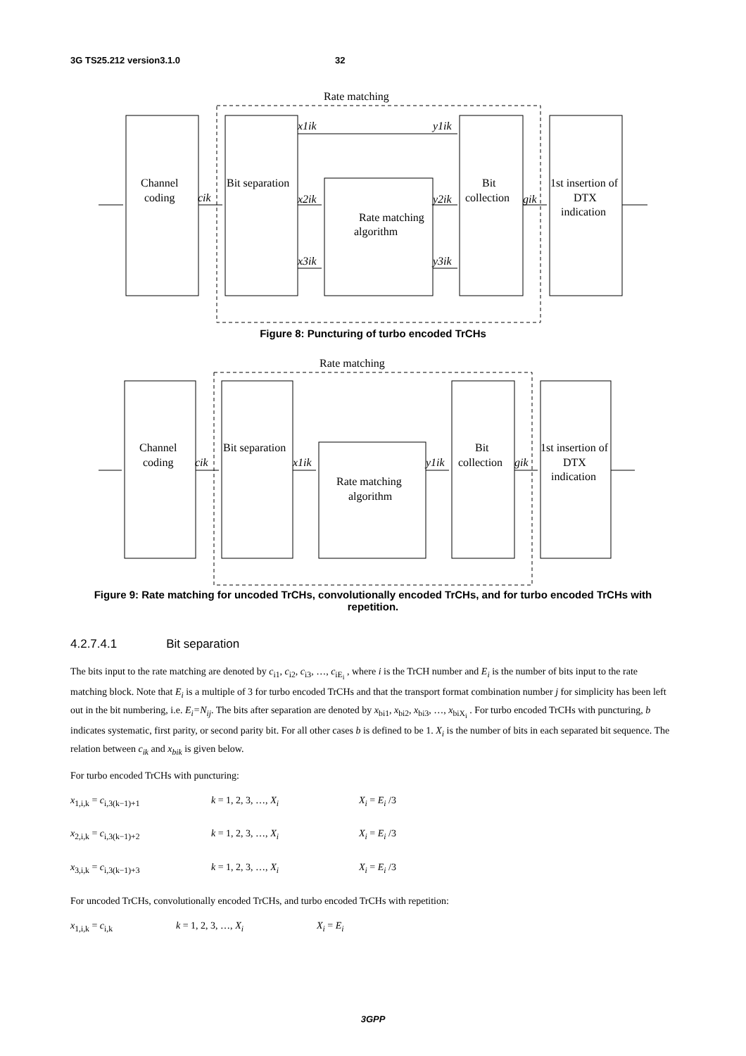3G TS25.212 version3.1.0 32
Rate matching
Channel
coding
Bit separation
Rate matching
algorithm
Bit
collection
1st insertion of
DTX
indication
cik
gik
x1ik
y1ik
x2ik
y2ik
x3ik
y3ik
Rate matching
Channel
coding
Bit separation
Rate matching
algorithm
Bit
collection
1st insertion of
DTX
indication
cik
x1ik
y1ik
gik
Figure 8: Puncturing of turbo encoded TrCHs
Figure 9: Rate matching for uncoded TrCHs, convolutionally encoded TrCHs, and for turbo encoded TrCHs with repetition.
4.2.7.4.1 Bit separation
The bits input to the rate matching are denoted by c<sub>i1</sub>, c<sub>i2</sub>, c<sub>i3</sub>, …, c<sub>iE<sub>i</sub></sub> , where i is the TrCH number and E<sub>i</sub> is the number of bits input to the rate matching block. Note that E<sub>i</sub> is a multiple of 3 for turbo encoded TrCHs and that the transport format combination number j for simplicity has been left out in the bit numbering, i.e. E<sub>i</sub>=N<sub>ij</sub>. The bits after separation are denoted by x<sub>bi1</sub>, x<sub>bi2</sub>, x<sub>bi3</sub>, …, x<sub>biX<sub>i</sub></sub> . For turbo encoded TrCHs with puncturing, b indicates systematic, first parity, or second parity bit. For all other cases b is defined to be 1. X<sub>i</sub> is the number of bits in each separated bit sequence. The relation between c<sub>ik</sub> and x<sub>bik</sub> is given below.
For turbo encoded TrCHs with puncturing:
x<sub>1,i,k</sub> = c<sub>i,3(k−1)+1</sub> k = 1, 2, 3, …, X<sub>i</sub> X<sub>i</sub> = E<sub>i</sub> /3
x<sub>2,i,k</sub> = c<sub>i,3(k−1)+2</sub> k = 1, 2, 3, …, X<sub>i</sub> X<sub>i</sub> = E<sub>i</sub> /3
x<sub>3,i,k</sub> = c<sub>i,3(k−1)+3</sub> k = 1, 2, 3, …, X<sub>i</sub> X<sub>i</sub> = E<sub>i</sub> /3
For uncoded TrCHs, convolutionally encoded TrCHs, and turbo encoded TrCHs with repetition:
x<sub>1,i,k</sub> = c<sub>i,k</sub> k = 1, 2, 3, …, X<sub>i</sub> X<sub>i</sub> = E<sub>i</sub>
3GPP